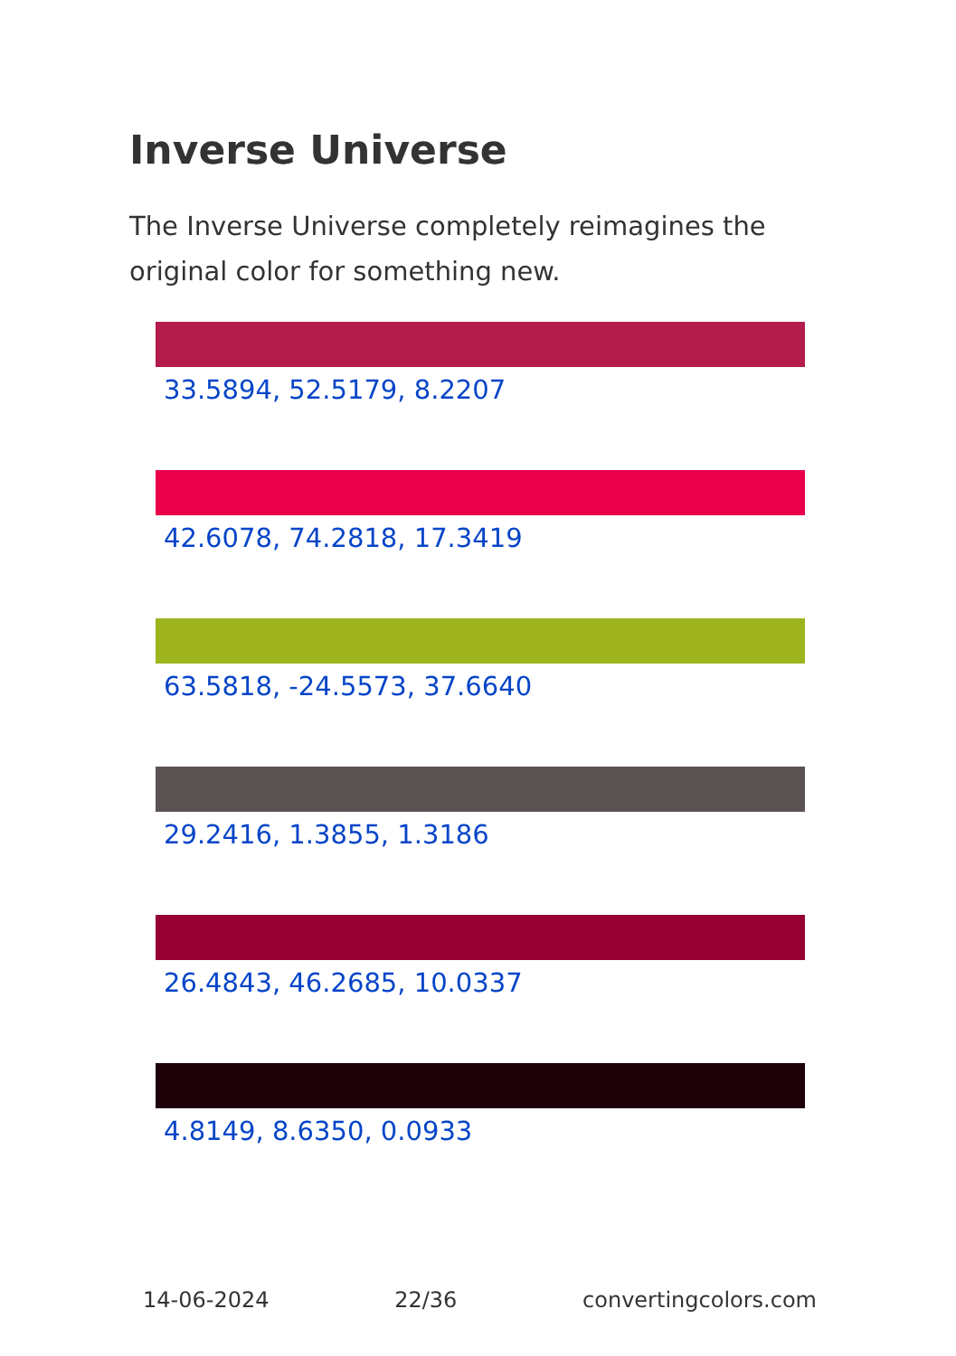Inverse Universe
The Inverse Universe completely reimagines the original color for something new.
33.5894, 52.5179, 8.2207
42.6078, 74.2818, 17.3419
63.5818, -24.5573, 37.6640
29.2416, 1.3855, 1.3186
26.4843, 46.2685, 10.0337
4.8149, 8.6350, 0.0933
14-06-2024 22/36 convertingcolors.com